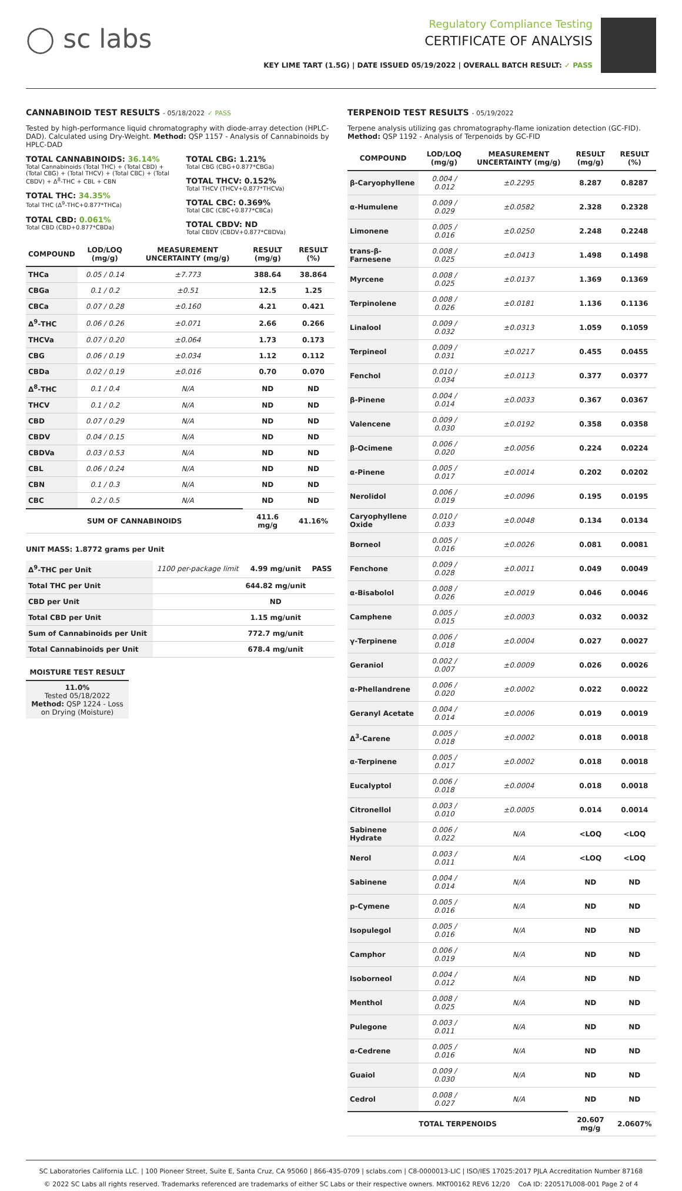◯ sc labs
Regulatory Compliance Testing
CERTIFICATE OF ANALYSIS
KEY LIME TART (1.5G) | DATE ISSUED 05/19/2022 | OVERALL BATCH RESULT: ✓ PASS
CANNABINOID TEST RESULTS - 05/18/2022 ✓ PASS
Tested by high-performance liquid chromatography with diode-array detection (HPLC-DAD). Calculated using Dry-Weight. Method: QSP 1157 - Analysis of Cannabinoids by HPLC-DAD
TOTAL CANNABINOIDS: 36.14%
Total Cannabinoids (Total THC) + (Total CBD) + (Total CBG) + (Total THCV) + (Total CBC) + (Total CBDV) + Δ<sup>8</sup>-THC + CBL + CBN
TOTAL THC: 34.35%
Total THC (Δ<sup>9</sup>-THC+0.877*THCa)
TOTAL CBD: 0.061%
Total CBD (CBD+0.877*CBDa)
TOTAL CBG: 1.21%
Total CBG (CBG+0.877*CBGa)
TOTAL THCV: 0.152%
Total THCV (THCV+0.877*THCVa)
TOTAL CBC: 0.369%
Total CBC (CBC+0.877*CBCa)
TOTAL CBDV: ND
Total CBDV (CBDV+0.877*CBDVa)
| COMPOUND | LOD/LOQ (mg/g) | MEASUREMENT UNCERTAINTY (mg/g) | RESULT (mg/g) | RESULT (%) |
| --- | --- | --- | --- | --- |
| THCa | 0.05 / 0.14 | ±7.773 | 388.64 | 38.864 |
| CBGa | 0.1 / 0.2 | ±0.51 | 12.5 | 1.25 |
| CBCa | 0.07 / 0.28 | ±0.160 | 4.21 | 0.421 |
| Δ<sup>9</sup>-THC | 0.06 / 0.26 | ±0.071 | 2.66 | 0.266 |
| THCVa | 0.07 / 0.20 | ±0.064 | 1.73 | 0.173 |
| CBG | 0.06 / 0.19 | ±0.034 | 1.12 | 0.112 |
| CBDa | 0.02 / 0.19 | ±0.016 | 0.70 | 0.070 |
| Δ<sup>8</sup>-THC | 0.1 / 0.4 | N/A | ND | ND |
| THCV | 0.1 / 0.2 | N/A | ND | ND |
| CBD | 0.07 / 0.29 | N/A | ND | ND |
| CBDV | 0.04 / 0.15 | N/A | ND | ND |
| CBDVa | 0.03 / 0.53 | N/A | ND | ND |
| CBL | 0.06 / 0.24 | N/A | ND | ND |
| CBN | 0.1 / 0.3 | N/A | ND | ND |
| CBC | 0.2 / 0.5 | N/A | ND | ND |
| SUM OF CANNABINOIDS | | | 411.6 mg/g | 41.16% |
UNIT MASS: 1.8772 grams per Unit
| Δ<sup>9</sup>-THC per Unit | 1100 per-package limit | 4.99 mg/unit | PASS |
| Total THC per Unit | | 644.82 mg/unit | |
| CBD per Unit | | ND | |
| Total CBD per Unit | | 1.15 mg/unit | |
| Sum of Cannabinoids per Unit | | 772.7 mg/unit | |
| Total Cannabinoids per Unit | | 678.4 mg/unit | |
MOISTURE TEST RESULT
11.0%
Tested 05/18/2022
Method: QSP 1224 - Loss on Drying (Moisture)
TERPENOID TEST RESULTS - 05/19/2022
Terpene analysis utilizing gas chromatography-flame ionization detection (GC-FID). Method: QSP 1192 - Analysis of Terpenoids by GC-FID
| COMPOUND | LOD/LOQ (mg/g) | MEASUREMENT UNCERTAINTY (mg/g) | RESULT (mg/g) | RESULT (%) |
| --- | --- | --- | --- | --- |
| β-Caryophyllene | 0.004 / 0.012 | ±0.2295 | 8.287 | 0.8287 |
| α-Humulene | 0.009 / 0.029 | ±0.0582 | 2.328 | 0.2328 |
| Limonene | 0.005 / 0.016 | ±0.0250 | 2.248 | 0.2248 |
| trans-β-Farnesene | 0.008 / 0.025 | ±0.0413 | 1.498 | 0.1498 |
| Myrcene | 0.008 / 0.025 | ±0.0137 | 1.369 | 0.1369 |
| Terpinolene | 0.008 / 0.026 | ±0.0181 | 1.136 | 0.1136 |
| Linalool | 0.009 / 0.032 | ±0.0313 | 1.059 | 0.1059 |
| Terpineol | 0.009 / 0.031 | ±0.0217 | 0.455 | 0.0455 |
| Fenchol | 0.010 / 0.034 | ±0.0113 | 0.377 | 0.0377 |
| β-Pinene | 0.004 / 0.014 | ±0.0033 | 0.367 | 0.0367 |
| Valencene | 0.009 / 0.030 | ±0.0192 | 0.358 | 0.0358 |
| β-Ocimene | 0.006 / 0.020 | ±0.0056 | 0.224 | 0.0224 |
| α-Pinene | 0.005 / 0.017 | ±0.0014 | 0.202 | 0.0202 |
| Nerolidol | 0.006 / 0.019 | ±0.0096 | 0.195 | 0.0195 |
| Caryophyllene Oxide | 0.010 / 0.033 | ±0.0048 | 0.134 | 0.0134 |
| Borneol | 0.005 / 0.016 | ±0.0026 | 0.081 | 0.0081 |
| Fenchone | 0.009 / 0.028 | ±0.0011 | 0.049 | 0.0049 |
| α-Bisabolol | 0.008 / 0.026 | ±0.0019 | 0.046 | 0.0046 |
| Camphene | 0.005 / 0.015 | ±0.0003 | 0.032 | 0.0032 |
| γ-Terpinene | 0.006 / 0.018 | ±0.0004 | 0.027 | 0.0027 |
| Geraniol | 0.002 / 0.007 | ±0.0009 | 0.026 | 0.0026 |
| α-Phellandrene | 0.006 / 0.020 | ±0.0002 | 0.022 | 0.0022 |
| Geranyl Acetate | 0.004 / 0.014 | ±0.0006 | 0.019 | 0.0019 |
| Δ<sup>3</sup>-Carene | 0.005 / 0.018 | ±0.0002 | 0.018 | 0.0018 |
| α-Terpinene | 0.005 / 0.017 | ±0.0002 | 0.018 | 0.0018 |
| Eucalyptol | 0.006 / 0.018 | ±0.0004 | 0.018 | 0.0018 |
| Citronellol | 0.003 / 0.010 | ±0.0005 | 0.014 | 0.0014 |
| Sabinene Hydrate | 0.006 / 0.022 | N/A | <LOQ | <LOQ |
| Nerol | 0.003 / 0.011 | N/A | <LOQ | <LOQ |
| Sabinene | 0.004 / 0.014 | N/A | ND | ND |
| p-Cymene | 0.005 / 0.016 | N/A | ND | ND |
| Isopulegol | 0.005 / 0.016 | N/A | ND | ND |
| Camphor | 0.006 / 0.019 | N/A | ND | ND |
| Isoborneol | 0.004 / 0.012 | N/A | ND | ND |
| Menthol | 0.008 / 0.025 | N/A | ND | ND |
| Pulegone | 0.003 / 0.011 | N/A | ND | ND |
| α-Cedrene | 0.005 / 0.016 | N/A | ND | ND |
| Guaiol | 0.009 / 0.030 | N/A | ND | ND |
| Cedrol | 0.008 / 0.027 | N/A | ND | ND |
| TOTAL TERPENOIDS | | | 20.607 mg/g | 2.0607% |
SC Laboratories California LLC. | 100 Pioneer Street, Suite E, Santa Cruz, CA 95060 | 866-435-0709 | sclabs.com | C8-0000013-LIC | ISO/IES 17025:2017 PJLA Accreditation Number 87168
© 2022 SC Labs all rights reserved. Trademarks referenced are trademarks of either SC Labs or their respective owners. MKT00162 REV6 12/20 CoA ID: 220517L008-001 Page 2 of 4